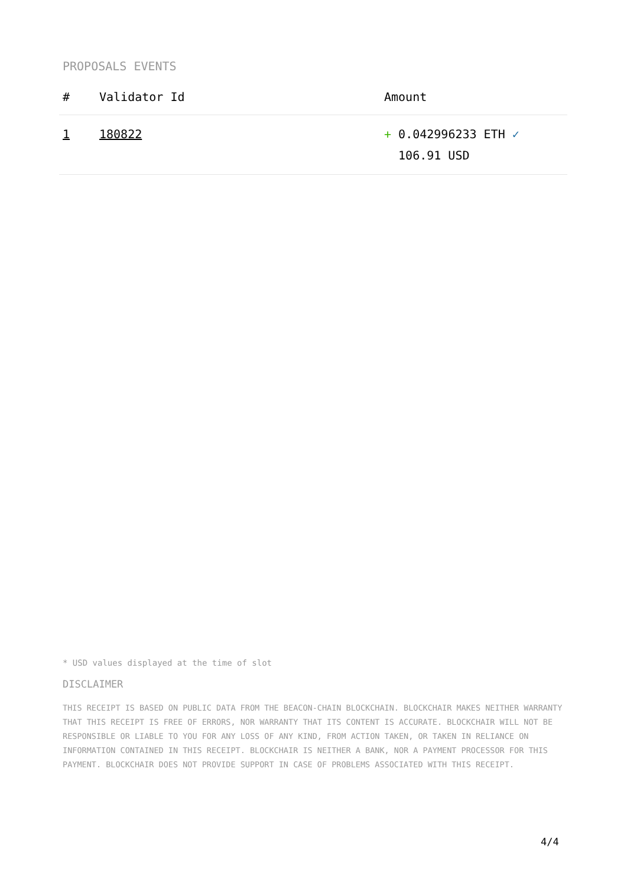PROPOSALS EVENTS
| # | Validator Id | Amount |
| --- | --- | --- |
| 1 | 180822 | + 0.042996233 ETH ✓ 106.91 USD |
* USD values displayed at the time of slot
DISCLAIMER
THIS RECEIPT IS BASED ON PUBLIC DATA FROM THE BEACON-CHAIN BLOCKCHAIN. BLOCKCHAIR MAKES NEITHER WARRANTY THAT THIS RECEIPT IS FREE OF ERRORS, NOR WARRANTY THAT ITS CONTENT IS ACCURATE. BLOCKCHAIR WILL NOT BE RESPONSIBLE OR LIABLE TO YOU FOR ANY LOSS OF ANY KIND, FROM ACTION TAKEN, OR TAKEN IN RELIANCE ON INFORMATION CONTAINED IN THIS RECEIPT. BLOCKCHAIR IS NEITHER A BANK, NOR A PAYMENT PROCESSOR FOR THIS PAYMENT. BLOCKCHAIR DOES NOT PROVIDE SUPPORT IN CASE OF PROBLEMS ASSOCIATED WITH THIS RECEIPT.
4/4